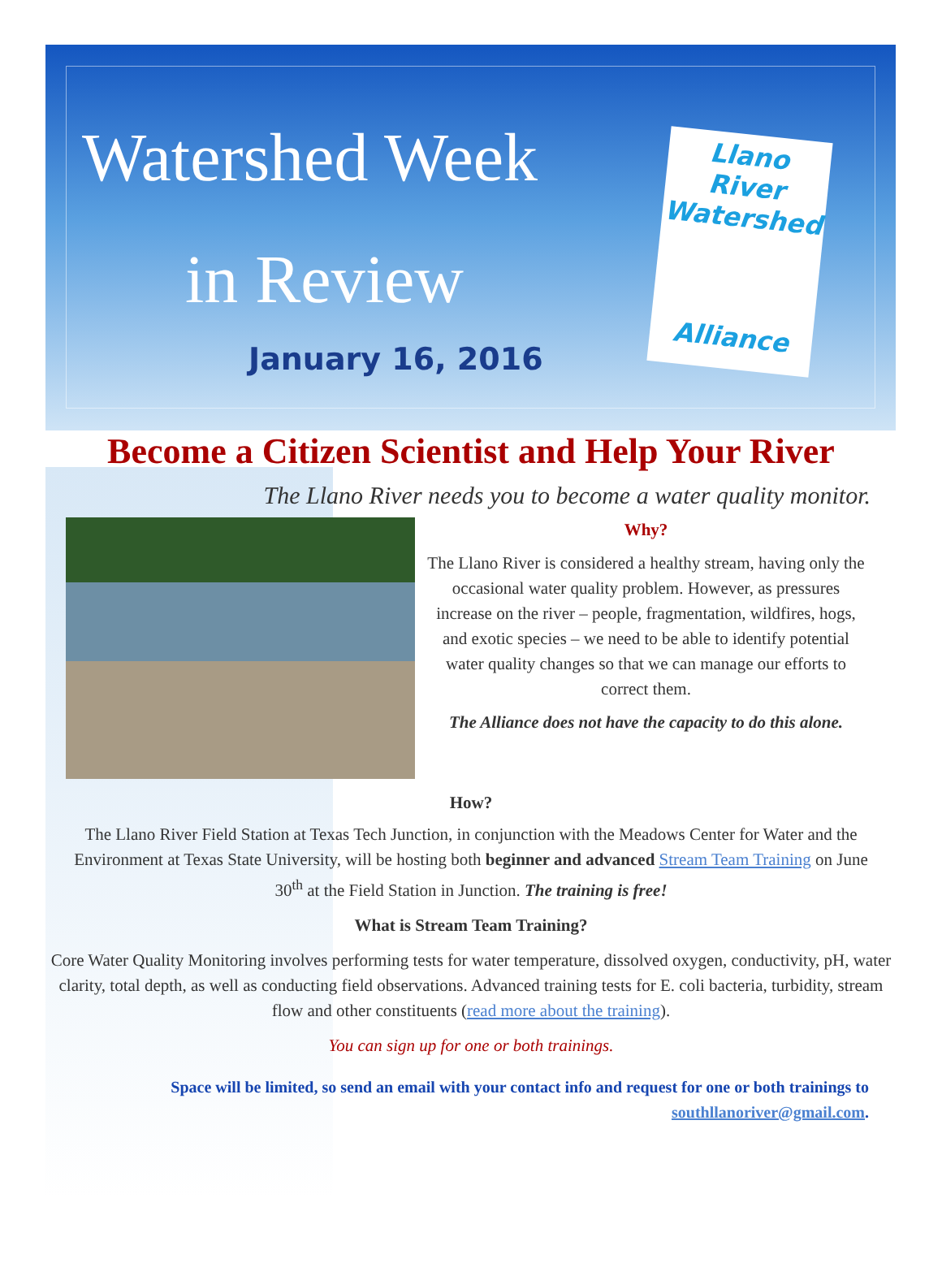Watershed Week
in Review
January 16, 2016
Llano River
Watershed
Alliance
Become a Citizen Scientist and Help Your River
The Llano River needs you to become a water quality monitor.
Why?
The Llano River is considered a healthy stream, having only the occasional water quality problem. However, as pressures increase on the river – people, fragmentation, wildfires, hogs, and exotic species – we need to be able to identify potential water quality changes so that we can manage our efforts to correct them.
The Alliance does not have the capacity to do this alone.
How?
The Llano River Field Station at Texas Tech Junction, in conjunction with the Meadows Center for Water and the Environment at Texas State University, will be hosting both beginner and advanced Stream Team Training on June 30<sup>th</sup> at the Field Station in Junction. The training is free!
What is Stream Team Training?
Core Water Quality Monitoring involves performing tests for water temperature, dissolved oxygen, conductivity, pH, water clarity, total depth, as well as conducting field observations. Advanced training tests for E. coli bacteria, turbidity, stream flow and other constituents (read more about the training).
You can sign up for one or both trainings.
Space will be limited, so send an email with your contact info and request for one or both trainings to
southllanoriver@gmail.com.